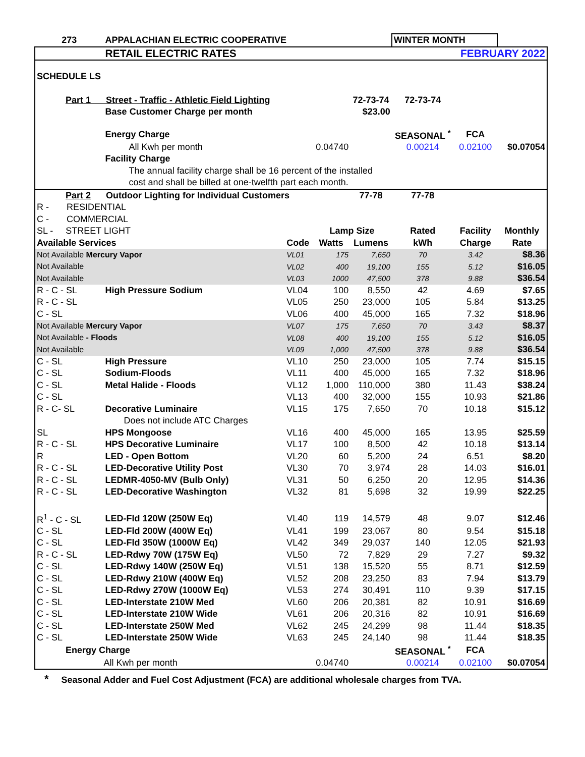| 273 | APPALACHIAN ELECTRIC COOPERATIVE | | | | WINTER MONTH | | |
| | RETAIL ELECTRIC RATES | | | | | FEBRUARY 2022 | |
| SCHEDULE LS | | | | | | | |
| Part 1 Street - Traffic - Athletic Field Lighting | | | | 72-73-74 | 72-73-74 | | |
| | Base Customer Charge per month | | | $23.00 | | | |
| | Energy Charge | | | | SEASONAL <sup>*</sup> | FCA | |
| | All Kwh per month | | 0.04740 | | 0.00214 | 0.02100 | $0.07054 |
| | Facility Charge | | | | | | |
| | The annual facility charge shall be 16 percent of the installed | | | | | | |
| | cost and shall be billed at one-twelfth part each month. | | | | | | |
| Part 2 Outdoor Lighting for Individual Customers | | | | 77-78 | 77-78 | | |
| R - RESIDENTIAL | | | | | | | |
| C - COMMERCIAL | | | | | | | |
| SL - STREET LIGHT | | | Lamp Size | | Rated | Facility | Monthly |
| Available Services | | Code | Watts | Lumens | kWh | Charge | Rate |
| Not Available Mercury Vapor | | VL01 | 175 | 7,650 | 70 | 3.42 | $8.36 |
| Not Available | | VL02 | 400 | 19,100 | 155 | 5.12 | $16.05 |
| Not Available | | VL03 | 1000 | 47,500 | 378 | 9.88 | $36.54 |
| R - C - SL | High Pressure Sodium | VL04 | 100 | 8,550 | 42 | 4.69 | $7.65 |
| R - C - SL | | VL05 | 250 | 23,000 | 105 | 5.84 | $13.25 |
| C - SL | | VL06 | 400 | 45,000 | 165 | 7.32 | $18.96 |
| Not Available Mercury Vapor | | VL07 | 175 | 7,650 | 70 | 3.43 | $8.37 |
| Not Available - Floods | | VL08 | 400 | 19,100 | 155 | 5.12 | $16.05 |
| Not Available | | VL09 | 1,000 | 47,500 | 378 | 9.88 | $36.54 |
| C - SL | High Pressure | VL10 | 250 | 23,000 | 105 | 7.74 | $15.15 |
| C - SL | Sodium-Floods | VL11 | 400 | 45,000 | 165 | 7.32 | $18.96 |
| C - SL | Metal Halide - Floods | VL12 | 1,000 | 110,000 | 380 | 11.43 | $38.24 |
| C - SL | | VL13 | 400 | 32,000 | 155 | 10.93 | $21.86 |
| R - C- SL | Decorative Luminaire | VL15 | 175 | 7,650 | 70 | 10.18 | $15.12 |
| | Does not include ATC Charges | | | | | | |
| SL | HPS Mongoose | VL16 | 400 | 45,000 | 165 | 13.95 | $25.59 |
| R - C - SL | HPS Decorative Luminaire | VL17 | 100 | 8,500 | 42 | 10.18 | $13.14 |
| R | LED - Open Bottom | VL20 | 60 | 5,200 | 24 | 6.51 | $8.20 |
| R - C - SL | LED-Decorative Utility Post | VL30 | 70 | 3,974 | 28 | 14.03 | $16.01 |
| R - C - SL | LEDMR-4050-MV (Bulb Only) | VL31 | 50 | 6,250 | 20 | 12.95 | $14.36 |
| R - C - SL | LED-Decorative Washington | VL32 | 81 | 5,698 | 32 | 19.99 | $22.25 |
| R<sup>1</sup> - C - SL | LED-Fld 120W (250W Eq) | VL40 | 119 | 14,579 | 48 | 9.07 | $12.46 |
| C - SL | LED-Fld 200W (400W Eq) | VL41 | 199 | 23,067 | 80 | 9.54 | $15.18 |
| C - SL | LED-Fld 350W (1000W Eq) | VL42 | 349 | 29,037 | 140 | 12.05 | $21.93 |
| R - C - SL | LED-Rdwy 70W (175W Eq) | VL50 | 72 | 7,829 | 29 | 7.27 | $9.32 |
| C - SL | LED-Rdwy 140W (250W Eq) | VL51 | 138 | 15,520 | 55 | 8.71 | $12.59 |
| C - SL | LED-Rdwy 210W (400W Eq) | VL52 | 208 | 23,250 | 83 | 7.94 | $13.79 |
| C - SL | LED-Rdwy 270W (1000W Eq) | VL53 | 274 | 30,491 | 110 | 9.39 | $17.15 |
| C - SL | LED-Interstate 210W Med | VL60 | 206 | 20,381 | 82 | 10.91 | $16.69 |
| C - SL | LED-Interstate 210W Wide | VL61 | 206 | 20,316 | 82 | 10.91 | $16.69 |
| C - SL | LED-Interstate 250W Med | VL62 | 245 | 24,299 | 98 | 11.44 | $18.35 |
| C - SL | LED-Interstate 250W Wide | VL63 | 245 | 24,140 | 98 | 11.44 | $18.35 |
| Energy Charge | | | | | SEASONAL <sup>*</sup> | FCA | |
| | All Kwh per month | | 0.04740 | | 0.00214 | 0.02100 | $0.07054 |
* Seasonal Adder and Fuel Cost Adjustment (FCA) are additional wholesale charges from TVA.